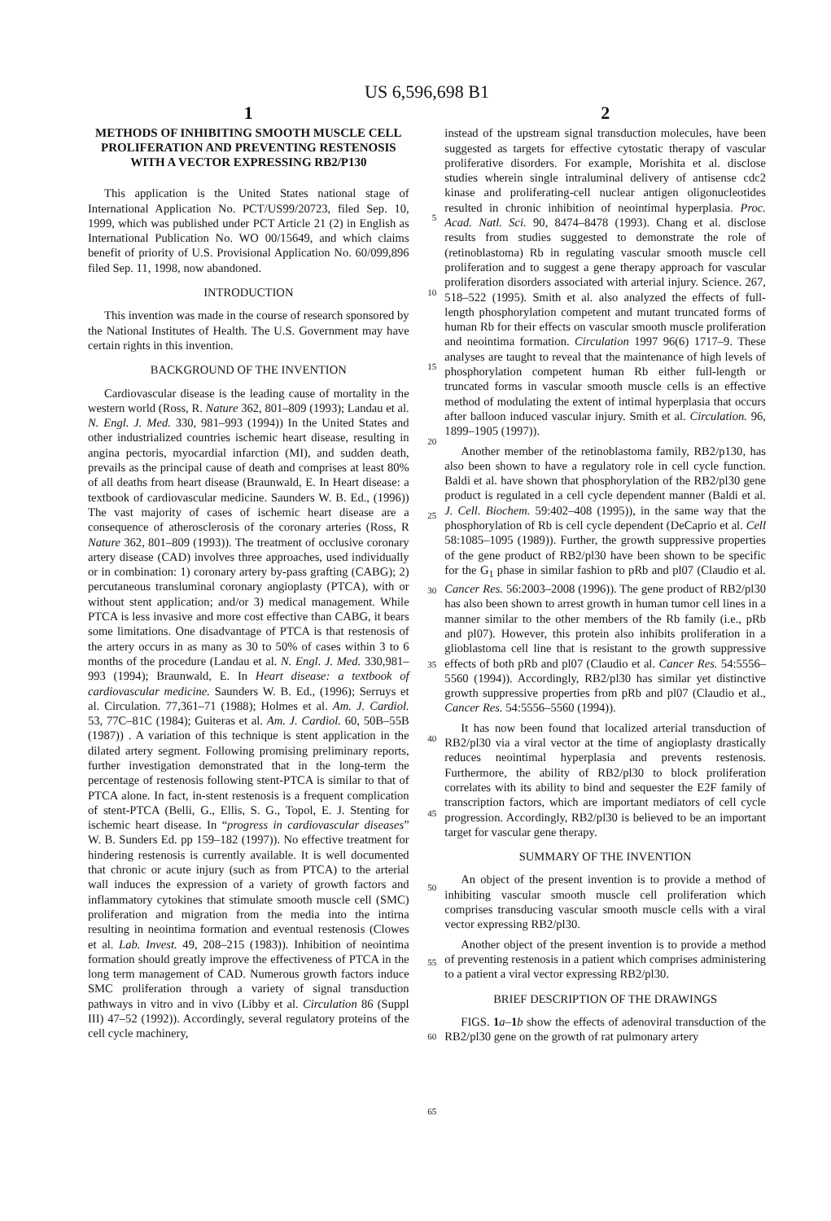US 6,596,698 B1
1
METHODS OF INHIBITING SMOOTH MUSCLE CELL PROLIFERATION AND PREVENTING RESTENOSIS WITH A VECTOR EXPRESSING RB2/P130
This application is the United States national stage of International Application No. PCT/US99/20723, filed Sep. 10, 1999, which was published under PCT Article 21 (2) in English as International Publication No. WO 00/15649, and which claims benefit of priority of U.S. Provisional Application No. 60/099,896 filed Sep. 11, 1998, now abandoned.
INTRODUCTION
This invention was made in the course of research sponsored by the National Institutes of Health. The U.S. Government may have certain rights in this invention.
BACKGROUND OF THE INVENTION
Cardiovascular disease is the leading cause of mortality in the western world (Ross, R. Nature 362, 801–809 (1993); Landau et al. N. Engl. J. Med. 330, 981–993 (1994)) In the United States and other industrialized countries ischemic heart disease, resulting in angina pectoris, myocardial infarction (MI), and sudden death, prevails as the principal cause of death and comprises at least 80% of all deaths from heart disease (Braunwald, E. In Heart disease: a textbook of cardiovascular medicine. Saunders W. B. Ed., (1996)) The vast majority of cases of ischemic heart disease are a consequence of atherosclerosis of the coronary arteries (Ross, R Nature 362, 801–809 (1993)). The treatment of occlusive coronary artery disease (CAD) involves three approaches, used individually or in combination: 1) coronary artery by-pass grafting (CABG); 2) percutaneous transluminal coronary angioplasty (PTCA), with or without stent application; and/or 3) medical management. While PTCA is less invasive and more cost effective than CABG, it bears some limitations. One disadvantage of PTCA is that restenosis of the artery occurs in as many as 30 to 50% of cases within 3 to 6 months of the procedure (Landau et al. N. Engl. J. Med. 330,981–993 (1994); Braunwald, E. In Heart disease: a textbook of cardiovascular medicine. Saunders W. B. Ed., (1996); Serruys et al. Circulation. 77,361–71 (1988); Holmes et al. Am. J. Cardiol. 53, 77C–81C (1984); Guiteras et al. Am. J. Cardiol. 60, 50B–55B (1987)) . A variation of this technique is stent application in the dilated artery segment. Following promising preliminary reports, further investigation demonstrated that in the long-term the percentage of restenosis following stent-PTCA is similar to that of PTCA alone. In fact, in-stent restenosis is a frequent complication of stent-PTCA (Belli, G., Ellis, S. G., Topol, E. J. Stenting for ischemic heart disease. In “progress in cardiovascular diseases” W. B. Sunders Ed. pp 159–182 (1997)). No effective treatment for hindering restenosis is currently available. It is well documented that chronic or acute injury (such as from PTCA) to the arterial wall induces the expression of a variety of growth factors and inflammatory cytokines that stimulate smooth muscle cell (SMC) proliferation and migration from the media into the intirna resulting in neointima formation and eventual restenosis (Clowes et al. Lab. Invest. 49, 208–215 (1983)). Inhibition of neointima formation should greatly improve the effectiveness of PTCA in the long term management of CAD. Numerous growth factors induce SMC proliferation through a variety of signal transduction pathways in vitro and in vivo (Libby et al. Circulation 86 (Suppl III) 47–52 (1992)). Accordingly, several regulatory proteins of the cell cycle machinery,
5
10
15
20
25
30
35
40
45
50
55
60
65
2
instead of the upstream signal transduction molecules, have been suggested as targets for effective cytostatic therapy of vascular proliferative disorders. For example, Morishita et al. disclose studies wherein single intraluminal delivery of antisense cdc2 kinase and proliferating-cell nuclear antigen oligonucleotides resulted in chronic inhibition of neointimal hyperplasia. Proc. Acad. Natl. Sci. 90, 8474–8478 (1993). Chang et al. disclose results from studies suggested to demonstrate the role of (retinoblastoma) Rb in regulating vascular smooth muscle cell proliferation and to suggest a gene therapy approach for vascular proliferation disorders associated with arterial injury. Science. 267, 518–522 (1995). Smith et al. also analyzed the effects of full-length phosphorylation competent and mutant truncated forms of human Rb for their effects on vascular smooth muscle proliferation and neointima formation. Circulation 1997 96(6) 1717–9. These analyses are taught to reveal that the maintenance of high levels of phosphorylation competent human Rb either full-length or truncated forms in vascular smooth muscle cells is an effective method of modulating the extent of intimal hyperplasia that occurs after balloon induced vascular injury. Smith et al. Circulation. 96, 1899–1905 (1997)).
Another member of the retinoblastoma family, RB2/p130, has also been shown to have a regulatory role in cell cycle function. Baldi et al. have shown that phosphorylation of the RB2/pl30 gene product is regulated in a cell cycle dependent manner (Baldi et al. J. Cell. Biochem. 59:402–408 (1995)), in the same way that the phosphorylation of Rb is cell cycle dependent (DeCaprio et al. Cell 58:1085–1095 (1989)). Further, the growth suppressive properties of the gene product of RB2/pl30 have been shown to be specific for the G<sub>1</sub> phase in similar fashion to pRb and pl07 (Claudio et al. Cancer Res. 56:2003–2008 (1996)). The gene product of RB2/pl30 has also been shown to arrest growth in human tumor cell lines in a manner similar to the other members of the Rb family (i.e., pRb and pl07). However, this protein also inhibits proliferation in a glioblastoma cell line that is resistant to the growth suppressive effects of both pRb and pl07 (Claudio et al. Cancer Res. 54:5556–5560 (1994)). Accordingly, RB2/pl30 has similar yet distinctive growth suppressive properties from pRb and pl07 (Claudio et al., Cancer Res. 54:5556–5560 (1994)).
It has now been found that localized arterial transduction of RB2/pl30 via a viral vector at the time of angioplasty drastically reduces neointimal hyperplasia and prevents restenosis. Furthermore, the ability of RB2/pl30 to block proliferation correlates with its ability to bind and sequester the E2F family of transcription factors, which are important mediators of cell cycle progression. Accordingly, RB2/pl30 is believed to be an important target for vascular gene therapy.
SUMMARY OF THE INVENTION
An object of the present invention is to provide a method of inhibiting vascular smooth muscle cell proliferation which comprises transducing vascular smooth muscle cells with a viral vector expressing RB2/pl30.
Another object of the present invention is to provide a method of preventing restenosis in a patient which comprises administering to a patient a viral vector expressing RB2/pl30.
BRIEF DESCRIPTION OF THE DRAWINGS
FIGS. 1 a–1 b show the effects of adenoviral transduction of the RB2/pl30 gene on the growth of rat pulmonary artery